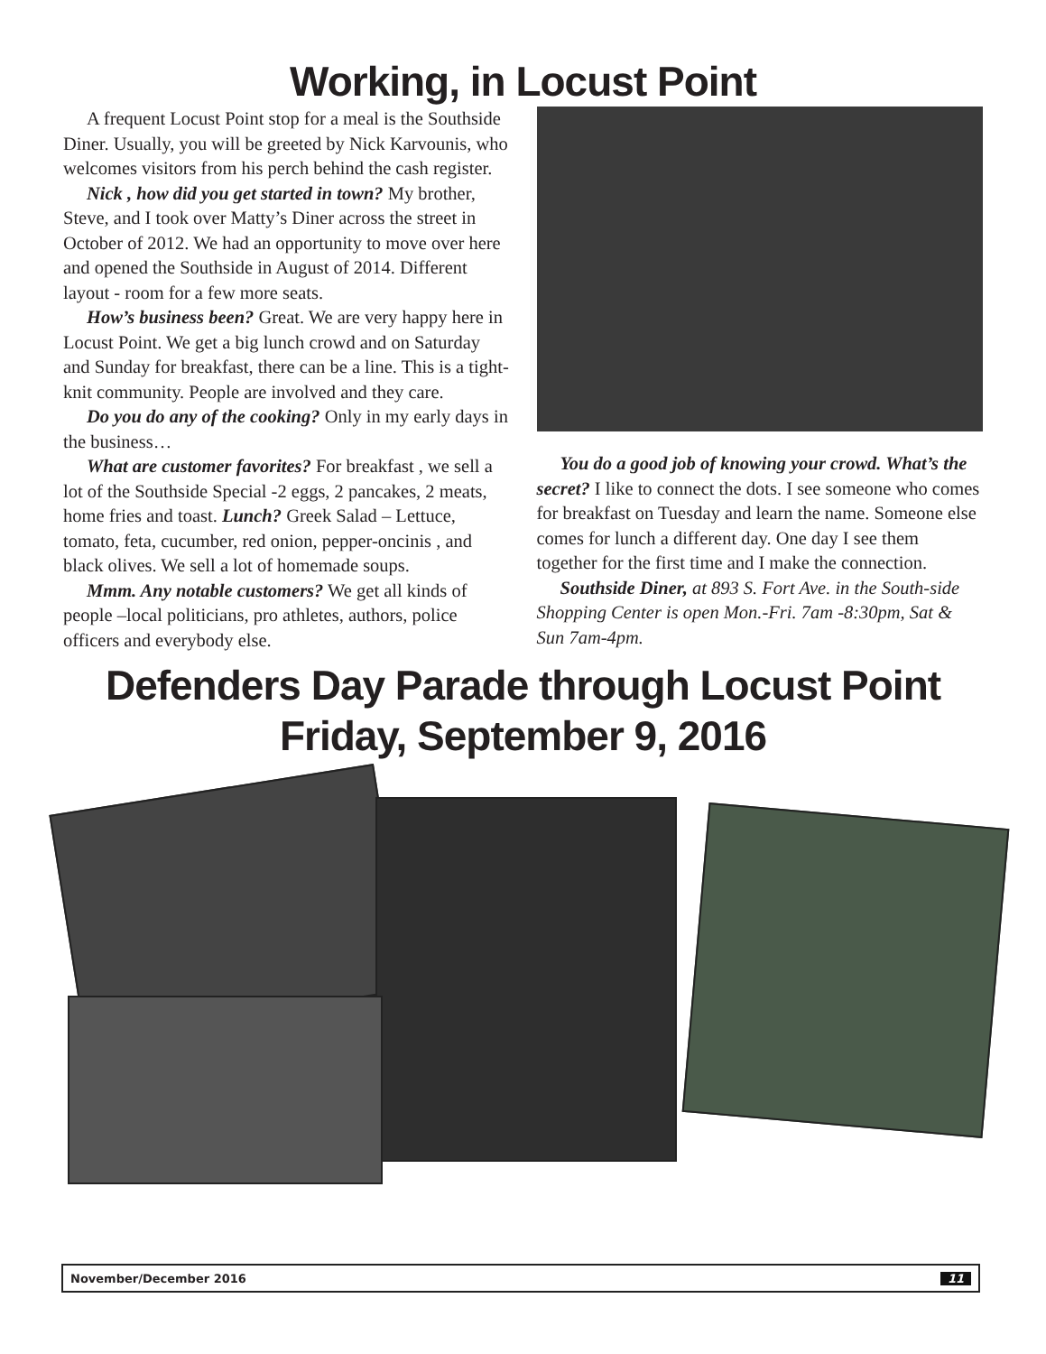Working, in Locust Point
A frequent Locust Point stop for a meal is the Southside Diner. Usually, you will be greeted by Nick Karvounis, who welcomes visitors from his perch behind the cash register.
Nick , how did you get started in town? My brother, Steve, and I took over Matty’s Diner across the street in October of 2012. We had an opportunity to move over here and opened the Southside in August of 2014. Different layout - room for a few more seats.
How’s business been? Great. We are very happy here in Locust Point. We get a big lunch crowd and on Saturday and Sunday for breakfast, there can be a line. This is a tight-knit community. People are involved and they care.
Do you do any of the cooking? Only in my early days in the business…
What are customer favorites? For breakfast , we sell a lot of the Southside Special -2 eggs, 2 pancakes, 2 meats, home fries and toast. Lunch? Greek Salad – Lettuce, tomato, feta, cucumber, red onion, pepper-oncinis , and black olives. We sell a lot of homemade soups.
Mmm. Any notable customers? We get all kinds of people –local politicians, pro athletes, authors, police officers and everybody else.
You do a good job of knowing your crowd. What’s the secret? I like to connect the dots. I see someone who comes for breakfast on Tuesday and learn the name. Someone else comes for lunch a different day. One day I see them together for the first time and I make the connection.
Southside Diner, at 893 S. Fort Ave. in the South-side Shopping Center is open Mon.-Fri. 7am -8:30pm, Sat & Sun 7am-4pm.
Defenders Day Parade through Locust Point
Friday, September 9, 2016
November/December 2016 11